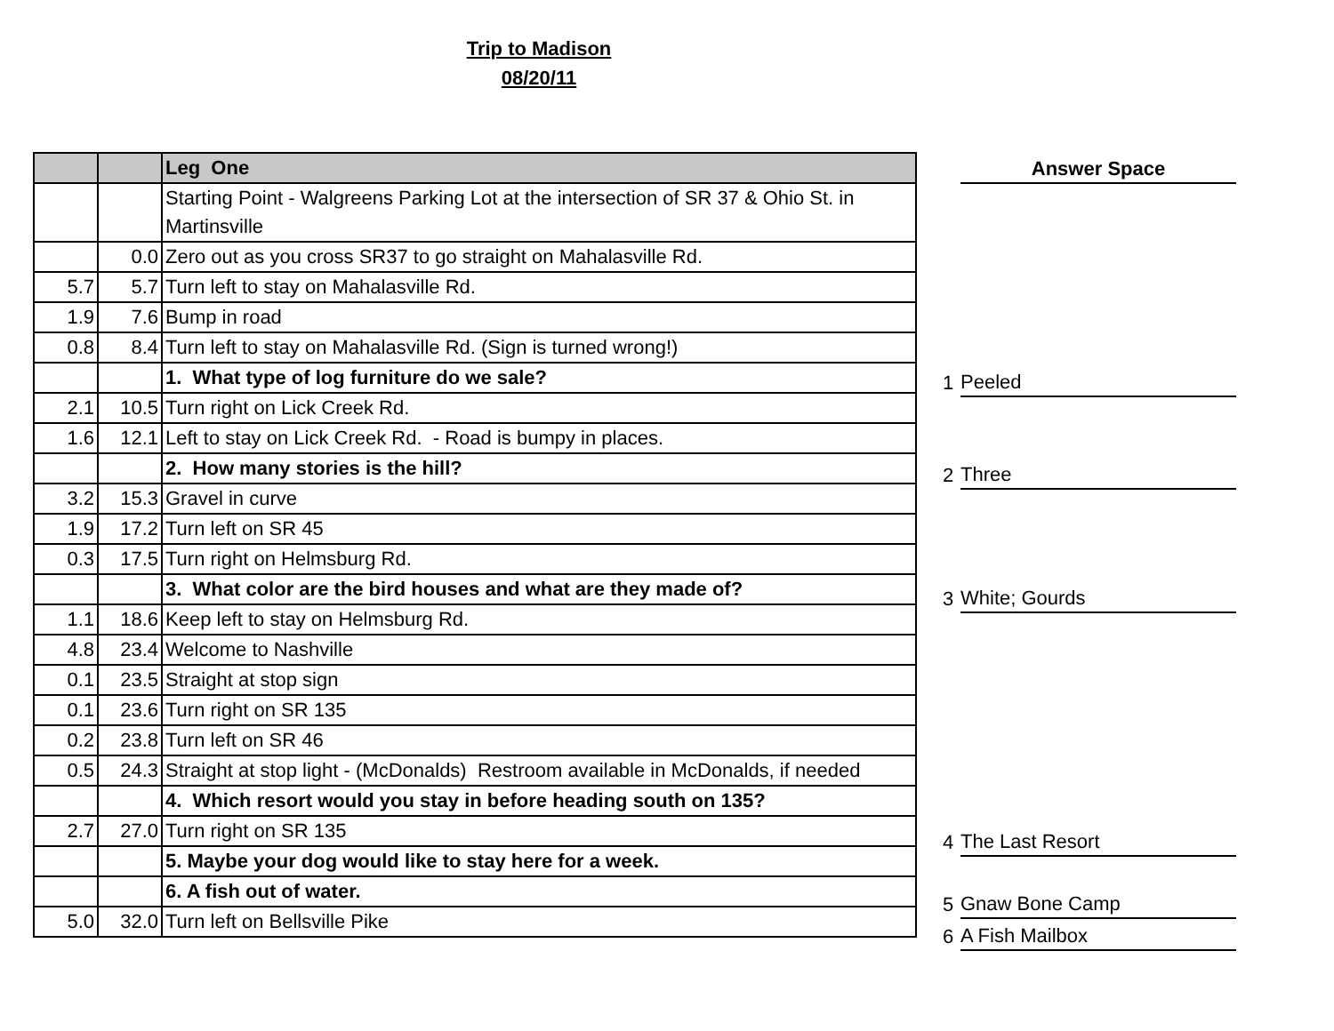Trip to Madison
08/20/11
| | | Leg One |
| --- | --- | --- |
| | | Starting Point - Walgreens Parking Lot at the intersection of SR 37 & Ohio St. in Martinsville |
| | 0.0 | Zero out as you cross SR37 to go straight on Mahalasville Rd. |
| 5.7 | 5.7 | Turn left to stay on Mahalasville Rd. |
| 1.9 | 7.6 | Bump in road |
| 0.8 | 8.4 | Turn left to stay on Mahalasville Rd. (Sign is turned wrong!) |
| | | 1. What type of log furniture do we sale? |
| 2.1 | 10.5 | Turn right on Lick Creek Rd. |
| 1.6 | 12.1 | Left to stay on Lick Creek Rd. - Road is bumpy in places. |
| | | 2. How many stories is the hill? |
| 3.2 | 15.3 | Gravel in curve |
| 1.9 | 17.2 | Turn left on SR 45 |
| 0.3 | 17.5 | Turn right on Helmsburg Rd. |
| | | 3. What color are the bird houses and what are they made of? |
| 1.1 | 18.6 | Keep left to stay on Helmsburg Rd. |
| 4.8 | 23.4 | Welcome to Nashville |
| 0.1 | 23.5 | Straight at stop sign |
| 0.1 | 23.6 | Turn right on SR 135 |
| 0.2 | 23.8 | Turn left on SR 46 |
| 0.5 | 24.3 | Straight at stop light - (McDonalds) Restroom available in McDonalds, if needed |
| | | 4. Which resort would you stay in before heading south on 135? |
| 2.7 | 27.0 | Turn right on SR 135 |
| | | 5. Maybe your dog would like to stay here for a week. |
| | | 6. A fish out of water. |
| 5.0 | 32.0 | Turn left on Bellsville Pike |
| | Answer Space |
| 1 | Peeled |
| 2 | Three |
| 3 | White; Gourds |
| 4 | The Last Resort |
| 5 | Gnaw Bone Camp |
| 6 | A Fish Mailbox |